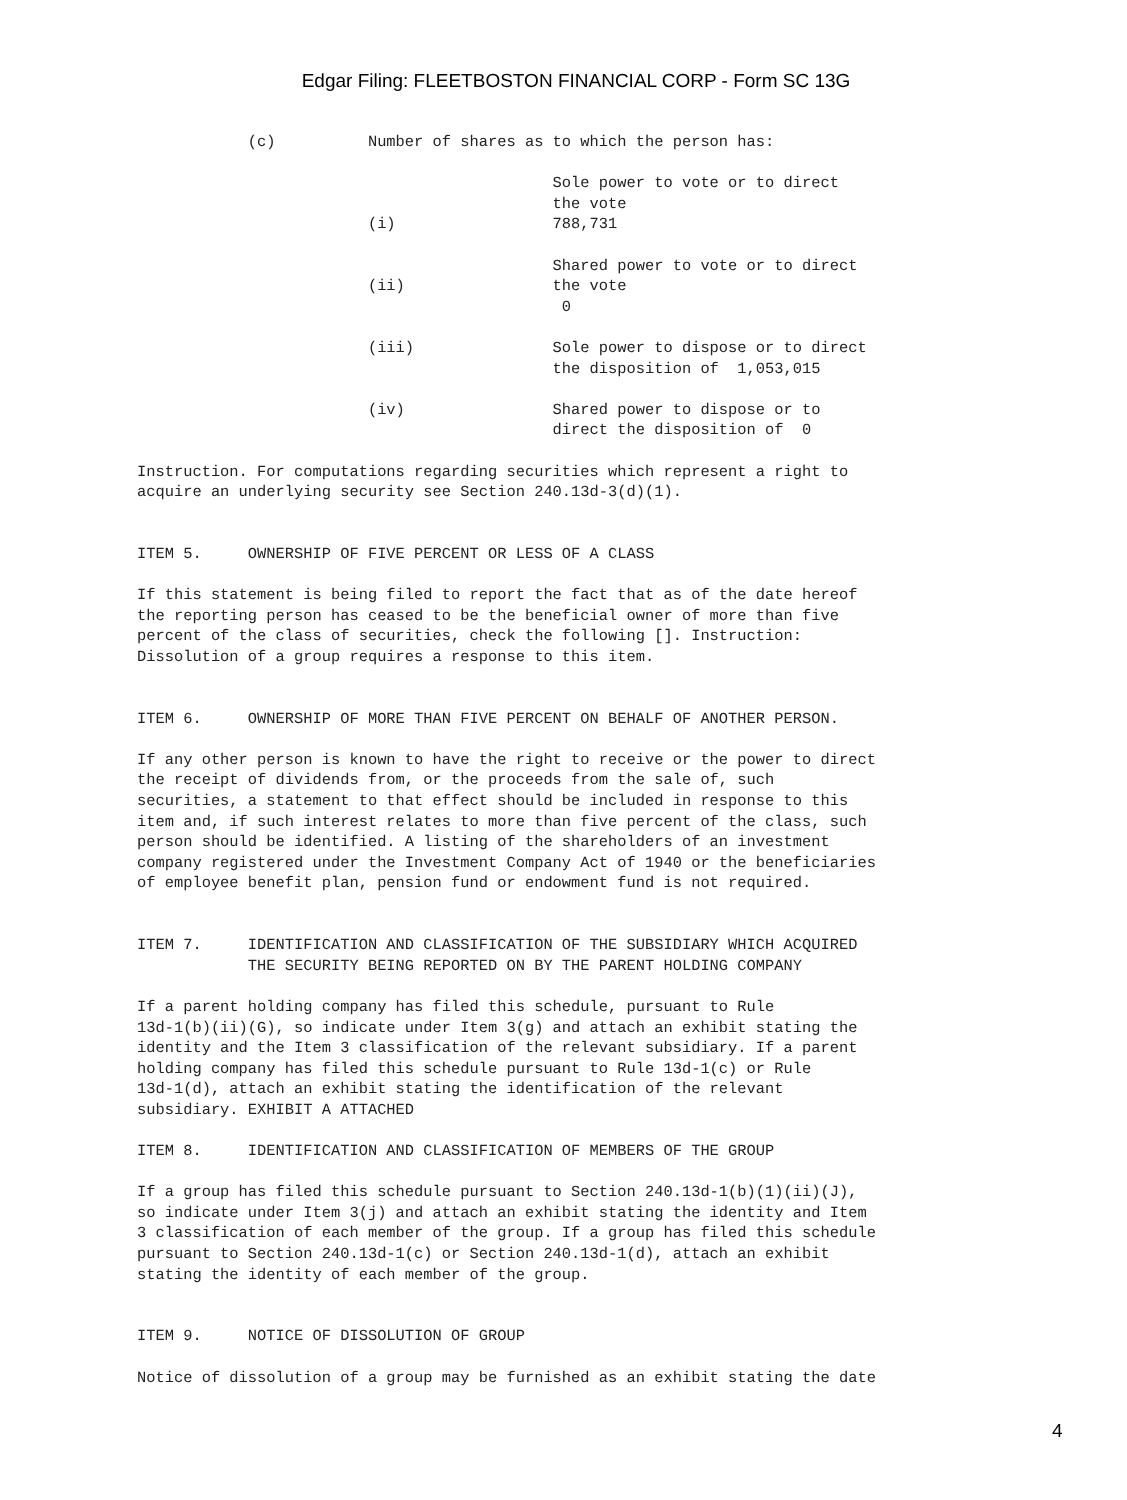Edgar Filing: FLEETBOSTON FINANCIAL CORP - Form SC 13G
            (c)          Number of shares as to which the person has:

                                             Sole power to vote or to direct
                                             the vote
                         (i)                 788,731

                                             Shared power to vote or to direct
                         (ii)                the vote
                                              0

                         (iii)               Sole power to dispose or to direct
                                             the disposition of  1,053,015

                         (iv)                Shared power to dispose or to
                                             direct the disposition of  0

Instruction. For computations regarding securities which represent a right to
acquire an underlying security see Section 240.13d-3(d)(1).


ITEM 5.     OWNERSHIP OF FIVE PERCENT OR LESS OF A CLASS

If this statement is being filed to report the fact that as of the date hereof
the reporting person has ceased to be the beneficial owner of more than five
percent of the class of securities, check the following []. Instruction:
Dissolution of a group requires a response to this item.


ITEM 6.     OWNERSHIP OF MORE THAN FIVE PERCENT ON BEHALF OF ANOTHER PERSON.

If any other person is known to have the right to receive or the power to direct
the receipt of dividends from, or the proceeds from the sale of, such
securities, a statement to that effect should be included in response to this
item and, if such interest relates to more than five percent of the class, such
person should be identified. A listing of the shareholders of an investment
company registered under the Investment Company Act of 1940 or the beneficiaries
of employee benefit plan, pension fund or endowment fund is not required.


ITEM 7.     IDENTIFICATION AND CLASSIFICATION OF THE SUBSIDIARY WHICH ACQUIRED
            THE SECURITY BEING REPORTED ON BY THE PARENT HOLDING COMPANY

If a parent holding company has filed this schedule, pursuant to Rule
13d-1(b)(ii)(G), so indicate under Item 3(g) and attach an exhibit stating the
identity and the Item 3 classification of the relevant subsidiary. If a parent
holding company has filed this schedule pursuant to Rule 13d-1(c) or Rule
13d-1(d), attach an exhibit stating the identification of the relevant
subsidiary. EXHIBIT A ATTACHED

ITEM 8.     IDENTIFICATION AND CLASSIFICATION OF MEMBERS OF THE GROUP

If a group has filed this schedule pursuant to Section 240.13d-1(b)(1)(ii)(J),
so indicate under Item 3(j) and attach an exhibit stating the identity and Item
3 classification of each member of the group. If a group has filed this schedule
pursuant to Section 240.13d-1(c) or Section 240.13d-1(d), attach an exhibit
stating the identity of each member of the group.


ITEM 9.     NOTICE OF DISSOLUTION OF GROUP

Notice of dissolution of a group may be furnished as an exhibit stating the date
4